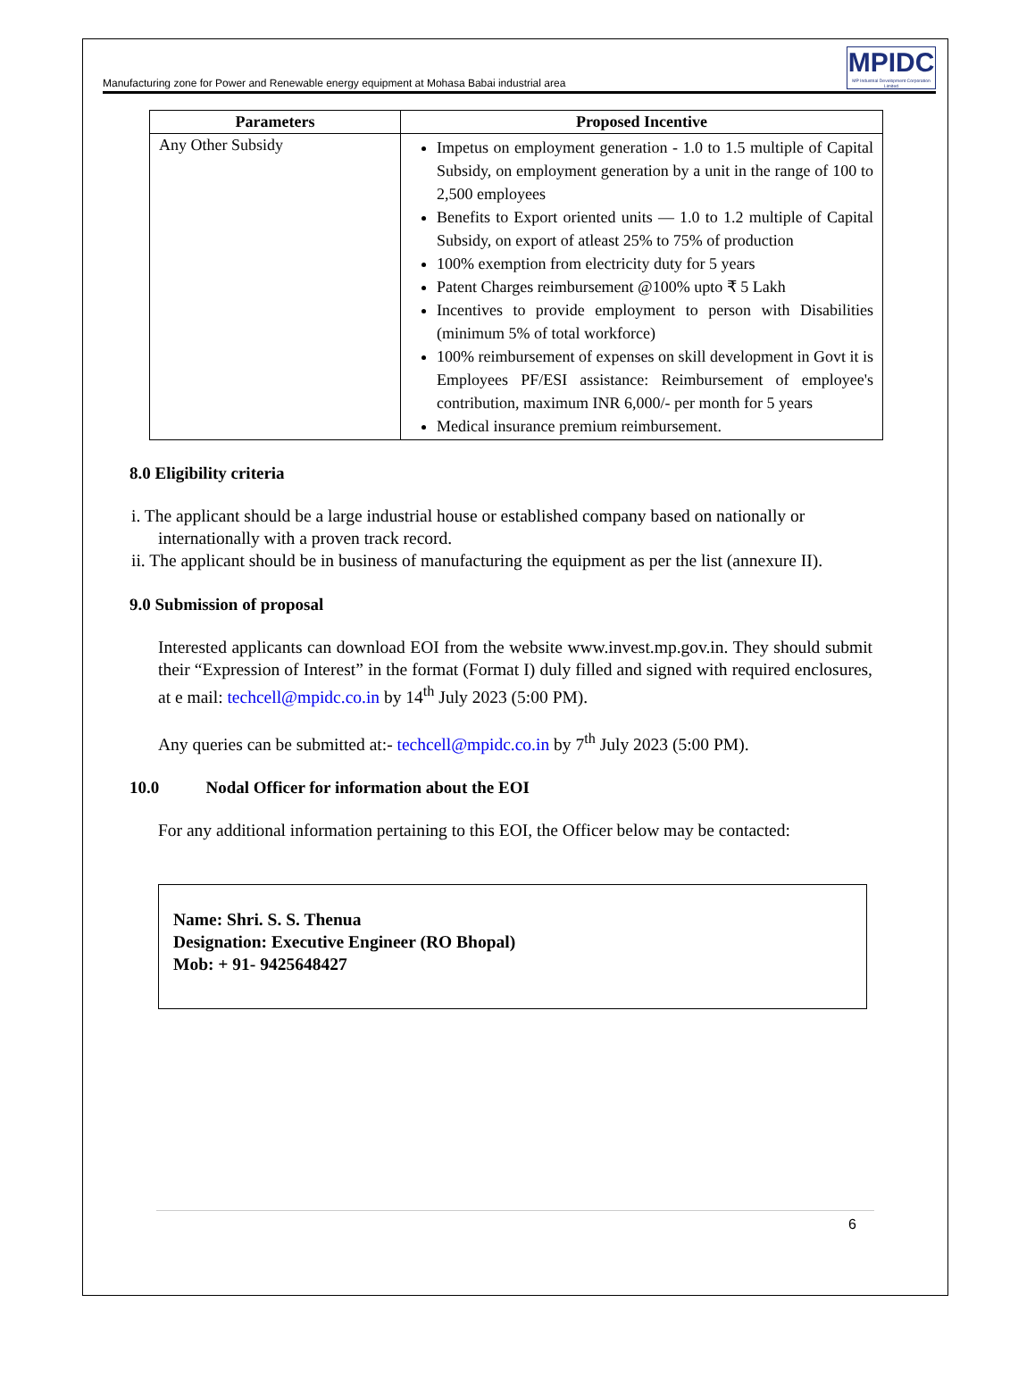Manufacturing zone for Power and Renewable energy equipment at Mohasa Babai industrial area
MPIDC
MP Industrial Development Corporation Limited
| Parameters | Proposed Incentive |
| --- | --- |
| Any Other Subsidy | Impetus on employment generation - 1.0 to 1.5 multiple of Capital Subsidy, on employment generation by a unit in the range of 100 to 2,500 employees Benefits to Export oriented units — 1.0 to 1.2 multiple of Capital Subsidy, on export of atleast 25% to 75% of production 100% exemption from electricity duty for 5 years Patent Charges reimbursement @100% upto ₹ 5 Lakh Incentives to provide employment to person with Disabilities (minimum 5% of total workforce) 100% reimbursement of expenses on skill development in Govt it is Employees PF/ESI assistance: Reimbursement of employee's contribution, maximum INR 6,000/- per month for 5 years Medical insurance premium reimbursement. |
8.0 Eligibility criteria
i. The applicant should be a large industrial house or established company based on nationally or internationally with a proven track record.
ii. The applicant should be in business of manufacturing the equipment as per the list (annexure II).
9.0 Submission of proposal
Interested applicants can download EOI from the website www.invest.mp.gov.in. They should submit their “Expression of Interest” in the format (Format I) duly filled and signed with required enclosures, at e mail: techcell@mpidc.co.in by 14<sup>th</sup> July 2023 (5:00 PM).
Any queries can be submitted at:- techcell@mpidc.co.in by 7<sup>th</sup> July 2023 (5:00 PM).
10.0 Nodal Officer for information about the EOI
For any additional information pertaining to this EOI, the Officer below may be contacted:
Name: Shri. S. S. Thenua
Designation: Executive Engineer (RO Bhopal)
Mob: + 91- 9425648427
6